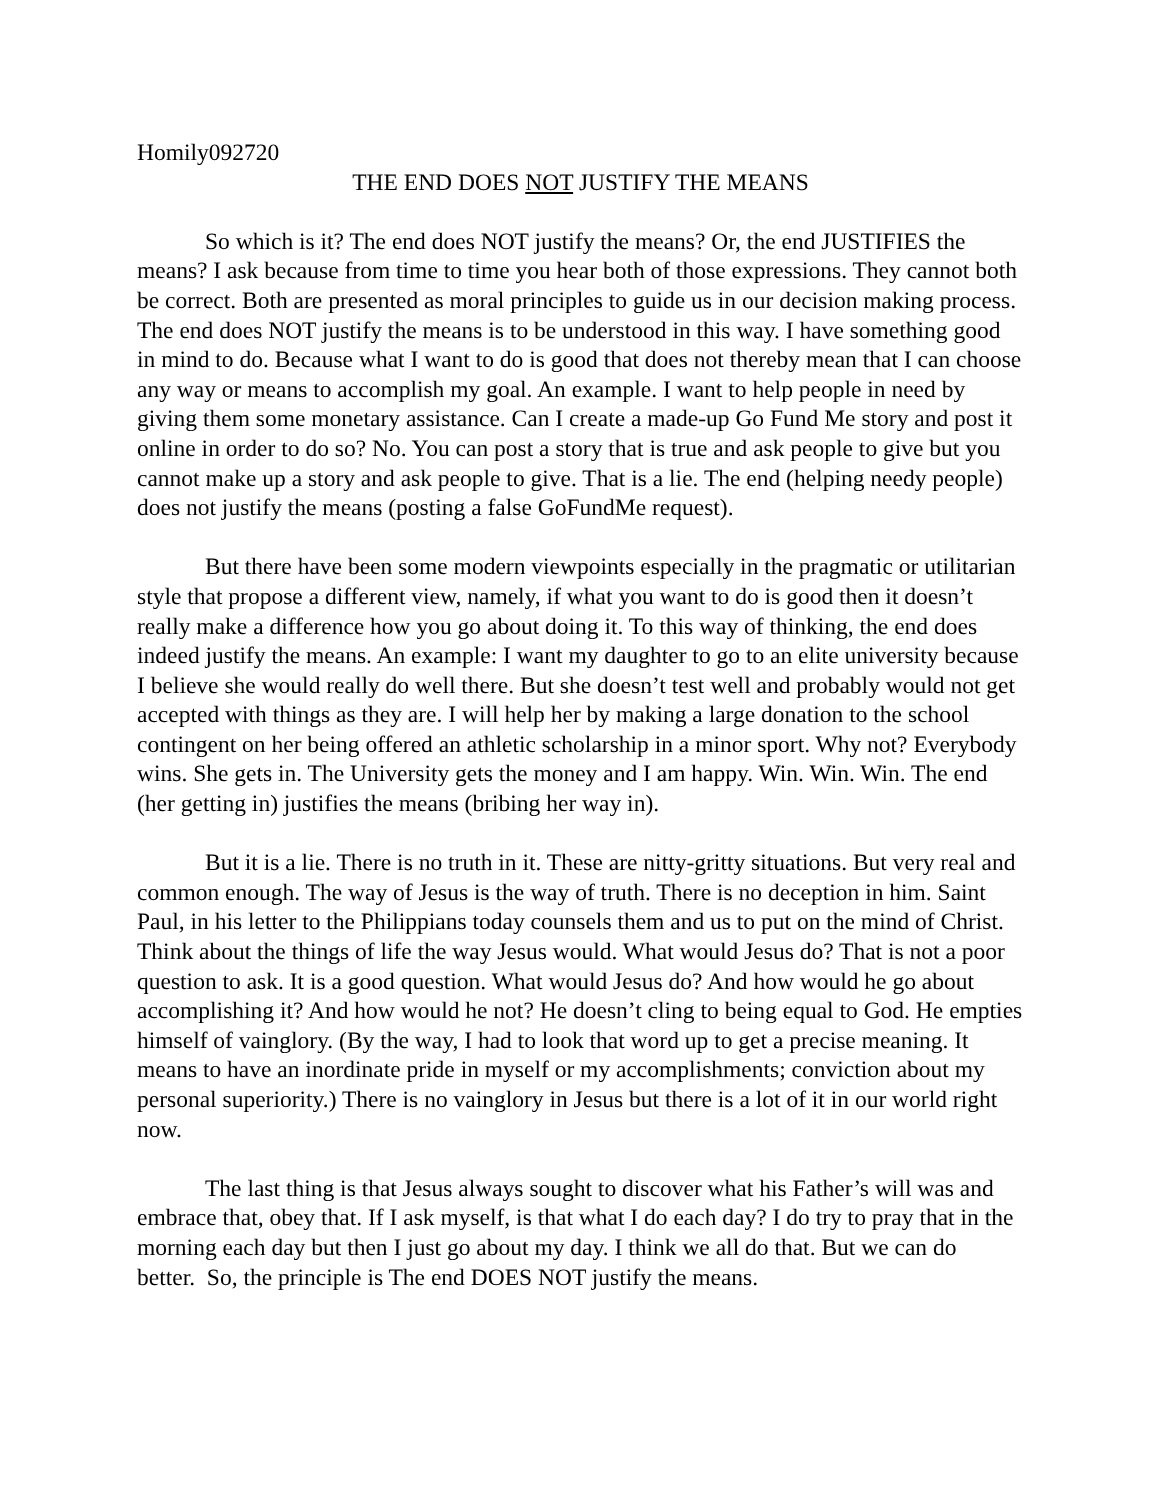Homily092720
THE END DOES NOT JUSTIFY THE MEANS
So which is it? The end does NOT justify the means? Or, the end JUSTIFIES the means? I ask because from time to time you hear both of those expressions. They cannot both be correct. Both are presented as moral principles to guide us in our decision making process. The end does NOT justify the means is to be understood in this way. I have something good in mind to do. Because what I want to do is good that does not thereby mean that I can choose any way or means to accomplish my goal. An example. I want to help people in need by giving them some monetary assistance. Can I create a made-up Go Fund Me story and post it online in order to do so? No. You can post a story that is true and ask people to give but you cannot make up a story and ask people to give. That is a lie. The end (helping needy people) does not justify the means (posting a false GoFundMe request).
But there have been some modern viewpoints especially in the pragmatic or utilitarian style that propose a different view, namely, if what you want to do is good then it doesn’t really make a difference how you go about doing it. To this way of thinking, the end does indeed justify the means. An example: I want my daughter to go to an elite university because I believe she would really do well there. But she doesn’t test well and probably would not get accepted with things as they are. I will help her by making a large donation to the school contingent on her being offered an athletic scholarship in a minor sport. Why not? Everybody wins. She gets in. The University gets the money and I am happy. Win. Win. Win. The end (her getting in) justifies the means (bribing her way in).
But it is a lie. There is no truth in it. These are nitty-gritty situations. But very real and common enough. The way of Jesus is the way of truth. There is no deception in him. Saint Paul, in his letter to the Philippians today counsels them and us to put on the mind of Christ. Think about the things of life the way Jesus would. What would Jesus do? That is not a poor question to ask. It is a good question. What would Jesus do? And how would he go about accomplishing it? And how would he not? He doesn’t cling to being equal to God. He empties himself of vainglory. (By the way, I had to look that word up to get a precise meaning. It means to have an inordinate pride in myself or my accomplishments; conviction about my personal superiority.) There is no vainglory in Jesus but there is a lot of it in our world right now.
The last thing is that Jesus always sought to discover what his Father’s will was and embrace that, obey that. If I ask myself, is that what I do each day? I do try to pray that in the morning each day but then I just go about my day. I think we all do that. But we can do better. So, the principle is The end DOES NOT justify the means.